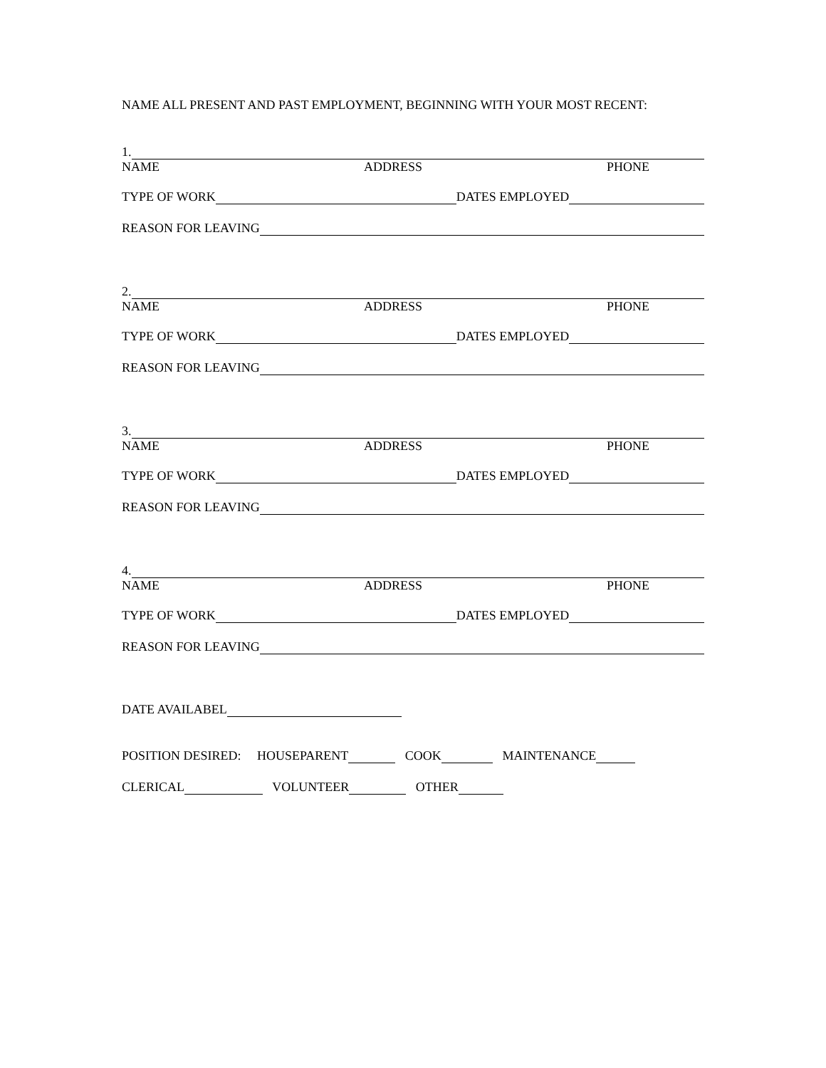NAME ALL PRESENT AND PAST EMPLOYMENT, BEGINNING WITH YOUR MOST RECENT:
1.
NAME ADDRESS PHONE
TYPE OF WORK DATES EMPLOYED
REASON FOR LEAVING
2.
NAME ADDRESS PHONE
TYPE OF WORK DATES EMPLOYED
REASON FOR LEAVING
3.
NAME ADDRESS PHONE
TYPE OF WORK DATES EMPLOYED
REASON FOR LEAVING
4.
NAME ADDRESS PHONE
TYPE OF WORK DATES EMPLOYED
REASON FOR LEAVING
DATE AVAILABEL
POSITION DESIRED: HOUSEPARENT COOK MAINTENANCE
CLERICAL VOLUNTEER OTHER